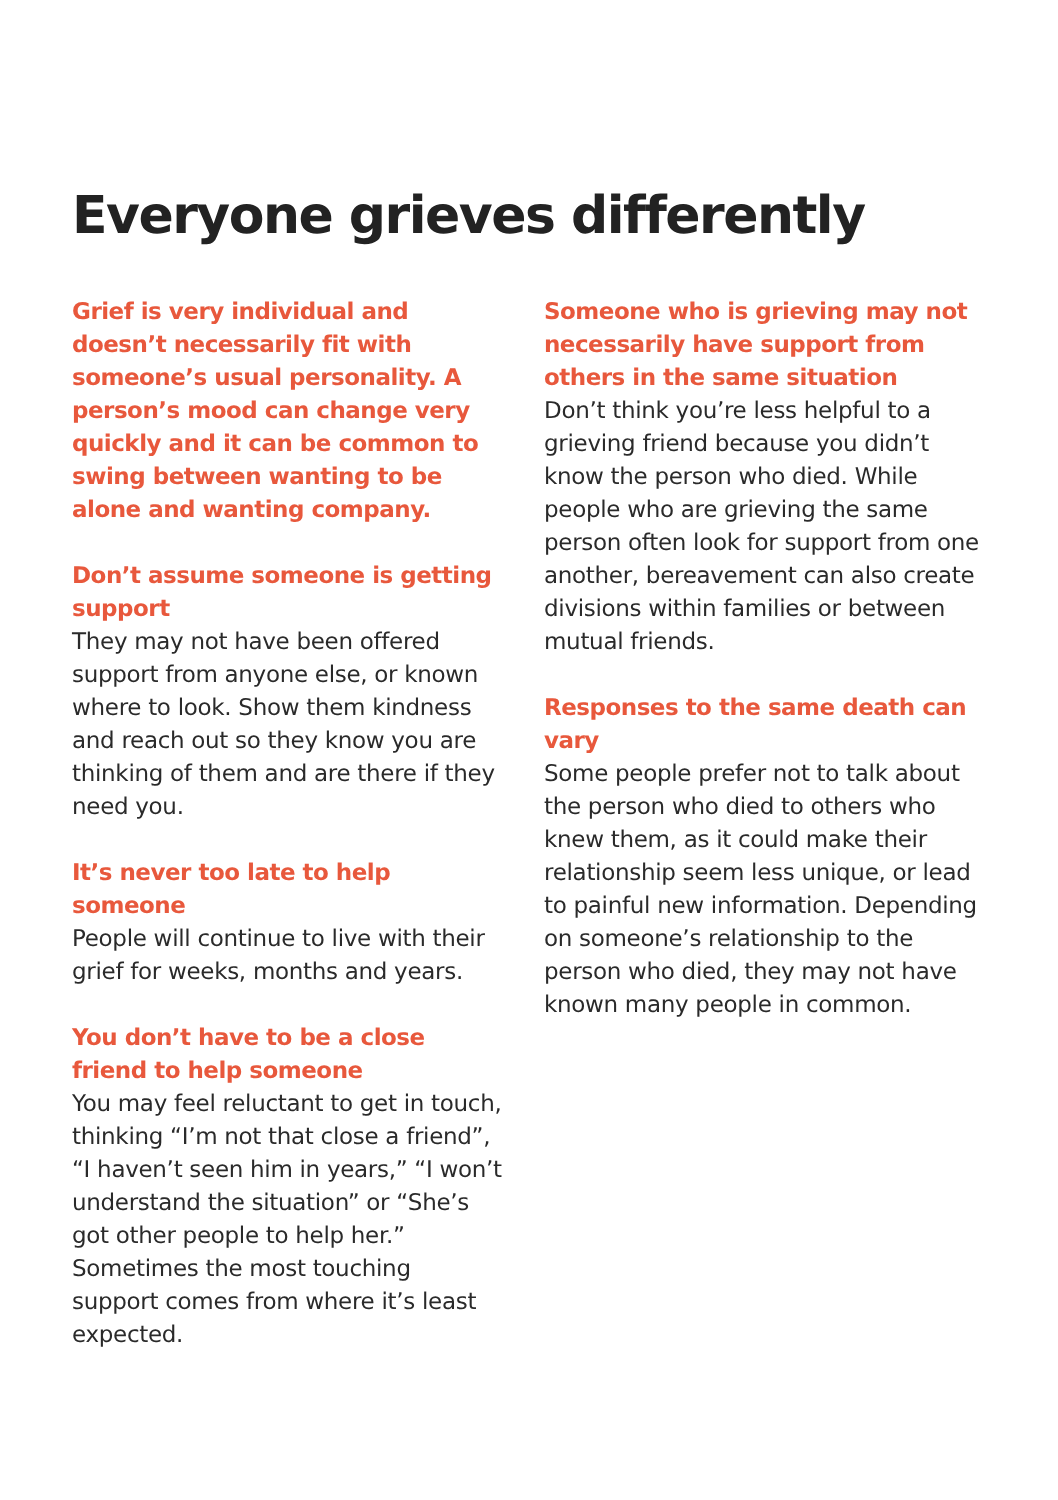Everyone grieves differently
Grief is very individual and doesn’t necessarily fit with someone’s usual personality. A person’s mood can change very quickly and it can be common to swing between wanting to be alone and wanting company.
Don’t assume someone is getting support
They may not have been offered support from anyone else, or known where to look. Show them kindness and reach out so they know you are thinking of them and are there if they need you.
It’s never too late to help someone
People will continue to live with their grief for weeks, months and years.
You don’t have to be a close friend to help someone
You may feel reluctant to get in touch, thinking “I’m not that close a friend”, “I haven’t seen him in years,” “I won’t understand the situation” or “She’s got other people to help her.” Sometimes the most touching support comes from where it’s least expected.
Someone who is grieving may not necessarily have support from others in the same situation
Don’t think you’re less helpful to a grieving friend because you didn’t know the person who died. While people who are grieving the same person often look for support from one another, bereavement can also create divisions within families or between mutual friends.
Responses to the same death can vary
Some people prefer not to talk about the person who died to others who knew them, as it could make their relationship seem less unique, or lead to painful new information. Depending on someone’s relationship to the person who died, they may not have known many people in common.